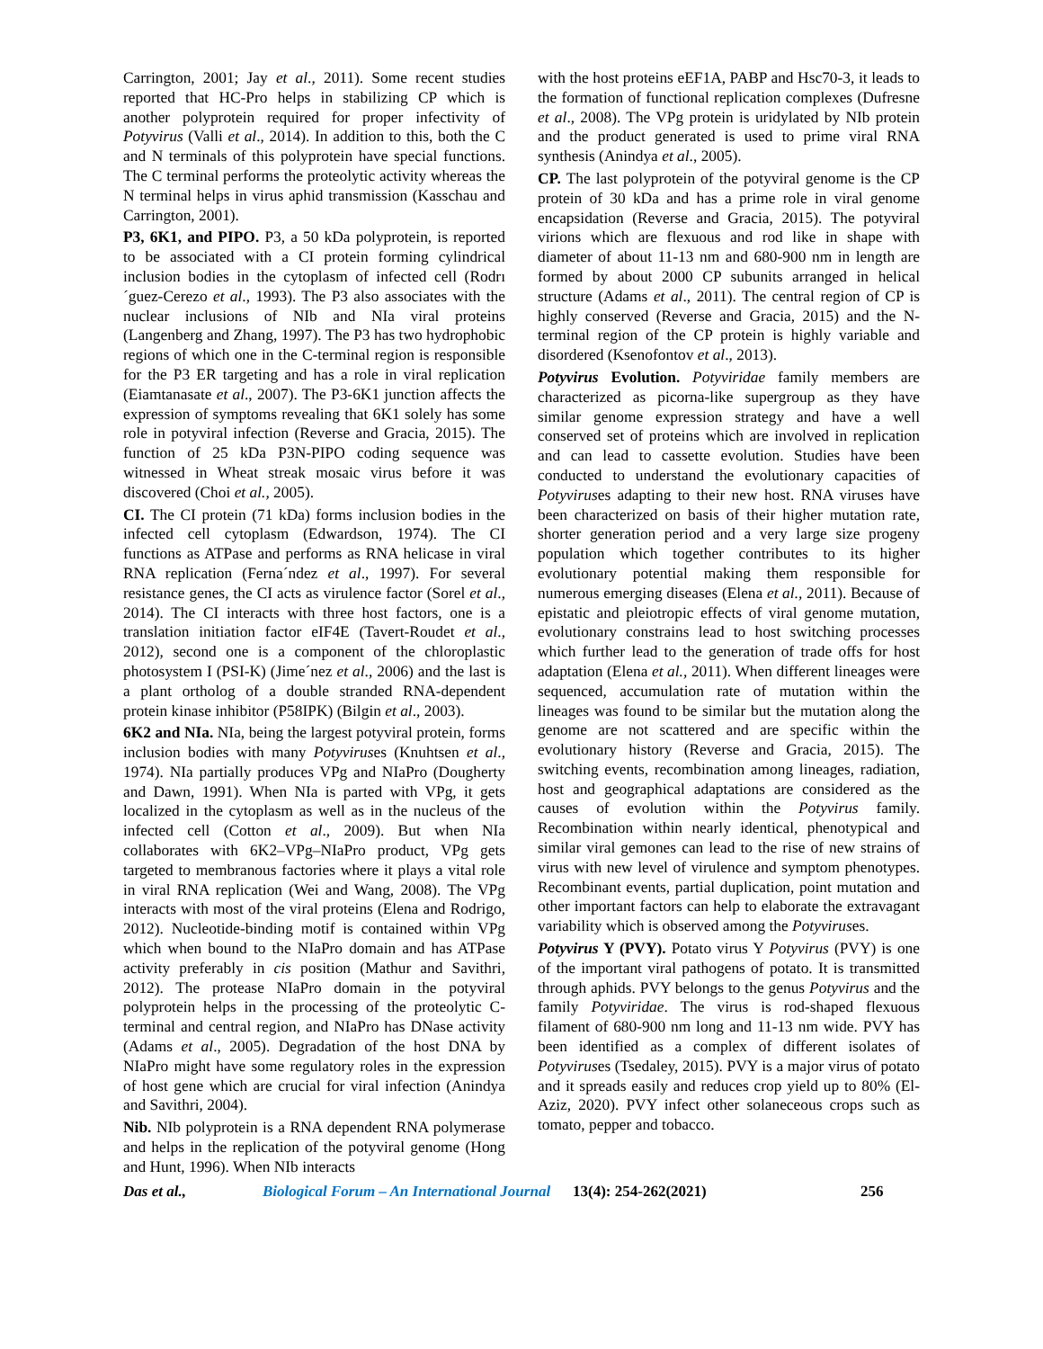Carrington, 2001; Jay et al., 2011). Some recent studies reported that HC-Pro helps in stabilizing CP which is another polyprotein required for proper infectivity of Potyvirus (Valli et al., 2014). In addition to this, both the C and N terminals of this polyprotein have special functions. The C terminal performs the proteolytic activity whereas the N terminal helps in virus aphid transmission (Kasschau and Carrington, 2001).
P3, 6K1, and PIPO. P3, a 50 kDa polyprotein, is reported to be associated with a CI protein forming cylindrical inclusion bodies in the cytoplasm of infected cell (Rodrı´guez-Cerezo et al., 1993). The P3 also associates with the nuclear inclusions of NIb and NIa viral proteins (Langenberg and Zhang, 1997). The P3 has two hydrophobic regions of which one in the C-terminal region is responsible for the P3 ER targeting and has a role in viral replication (Eiamtanasate et al., 2007). The P3-6K1 junction affects the expression of symptoms revealing that 6K1 solely has some role in potyviral infection (Reverse and Gracia, 2015). The function of 25 kDa P3N-PIPO coding sequence was witnessed in Wheat streak mosaic virus before it was discovered (Choi et al., 2005).
CI. The CI protein (71 kDa) forms inclusion bodies in the infected cell cytoplasm (Edwardson, 1974). The CI functions as ATPase and performs as RNA helicase in viral RNA replication (Ferna´ndez et al., 1997). For several resistance genes, the CI acts as virulence factor (Sorel et al., 2014). The CI interacts with three host factors, one is a translation initiation factor eIF4E (Tavert-Roudet et al., 2012), second one is a component of the chloroplastic photosystem I (PSI-K) (Jime´nez et al., 2006) and the last is a plant ortholog of a double stranded RNA-dependent protein kinase inhibitor (P58IPK) (Bilgin et al., 2003).
6K2 and NIa. NIa, being the largest potyviral protein, forms inclusion bodies with many Potyviruses (Knuhtsen et al., 1974). NIa partially produces VPg and NIaPro (Dougherty and Dawn, 1991). When NIa is parted with VPg, it gets localized in the cytoplasm as well as in the nucleus of the infected cell (Cotton et al., 2009). But when NIa collaborates with 6K2–VPg–NIaPro product, VPg gets targeted to membranous factories where it plays a vital role in viral RNA replication (Wei and Wang, 2008). The VPg interacts with most of the viral proteins (Elena and Rodrigo, 2012). Nucleotide-binding motif is contained within VPg which when bound to the NIaPro domain and has ATPase activity preferably in cis position (Mathur and Savithri, 2012). The protease NIaPro domain in the potyviral polyprotein helps in the processing of the proteolytic C-terminal and central region, and NIaPro has DNase activity (Adams et al., 2005). Degradation of the host DNA by NIaPro might have some regulatory roles in the expression of host gene which are crucial for viral infection (Anindya and Savithri, 2004).
Nib. NIb polyprotein is a RNA dependent RNA polymerase and helps in the replication of the potyviral genome (Hong and Hunt, 1996). When NIb interacts
with the host proteins eEF1A, PABP and Hsc70-3, it leads to the formation of functional replication complexes (Dufresne et al., 2008). The VPg protein is uridylated by NIb protein and the product generated is used to prime viral RNA synthesis (Anindya et al., 2005).
CP. The last polyprotein of the potyviral genome is the CP protein of 30 kDa and has a prime role in viral genome encapsidation (Reverse and Gracia, 2015). The potyviral virions which are flexuous and rod like in shape with diameter of about 11-13 nm and 680-900 nm in length are formed by about 2000 CP subunits arranged in helical structure (Adams et al., 2011). The central region of CP is highly conserved (Reverse and Gracia, 2015) and the N-terminal region of the CP protein is highly variable and disordered (Ksenofontov et al., 2013).
Potyvirus Evolution. Potyviridae family members are characterized as picorna-like supergroup as they have similar genome expression strategy and have a well conserved set of proteins which are involved in replication and can lead to cassette evolution. Studies have been conducted to understand the evolutionary capacities of Potyviruses adapting to their new host. RNA viruses have been characterized on basis of their higher mutation rate, shorter generation period and a very large size progeny population which together contributes to its higher evolutionary potential making them responsible for numerous emerging diseases (Elena et al., 2011). Because of epistatic and pleiotropic effects of viral genome mutation, evolutionary constrains lead to host switching processes which further lead to the generation of trade offs for host adaptation (Elena et al., 2011). When different lineages were sequenced, accumulation rate of mutation within the lineages was found to be similar but the mutation along the genome are not scattered and are specific within the evolutionary history (Reverse and Gracia, 2015). The switching events, recombination among lineages, radiation, host and geographical adaptations are considered as the causes of evolution within the Potyvirus family. Recombination within nearly identical, phenotypical and similar viral gemones can lead to the rise of new strains of virus with new level of virulence and symptom phenotypes. Recombinant events, partial duplication, point mutation and other important factors can help to elaborate the extravagant variability which is observed among the Potyviruses.
Potyvirus Y (PVY). Potato virus Y Potyvirus (PVY) is one of the important viral pathogens of potato. It is transmitted through aphids. PVY belongs to the genus Potyvirus and the family Potyviridae. The virus is rod-shaped flexuous filament of 680-900 nm long and 11-13 nm wide. PVY has been identified as a complex of different isolates of Potyviruses (Tsedaley, 2015). PVY is a major virus of potato and it spreads easily and reduces crop yield up to 80% (El-Aziz, 2020). PVY infect other solaneceous crops such as tomato, pepper and tobacco.
Das et al., Biological Forum – An International Journal 13(4): 254-262(2021) 256